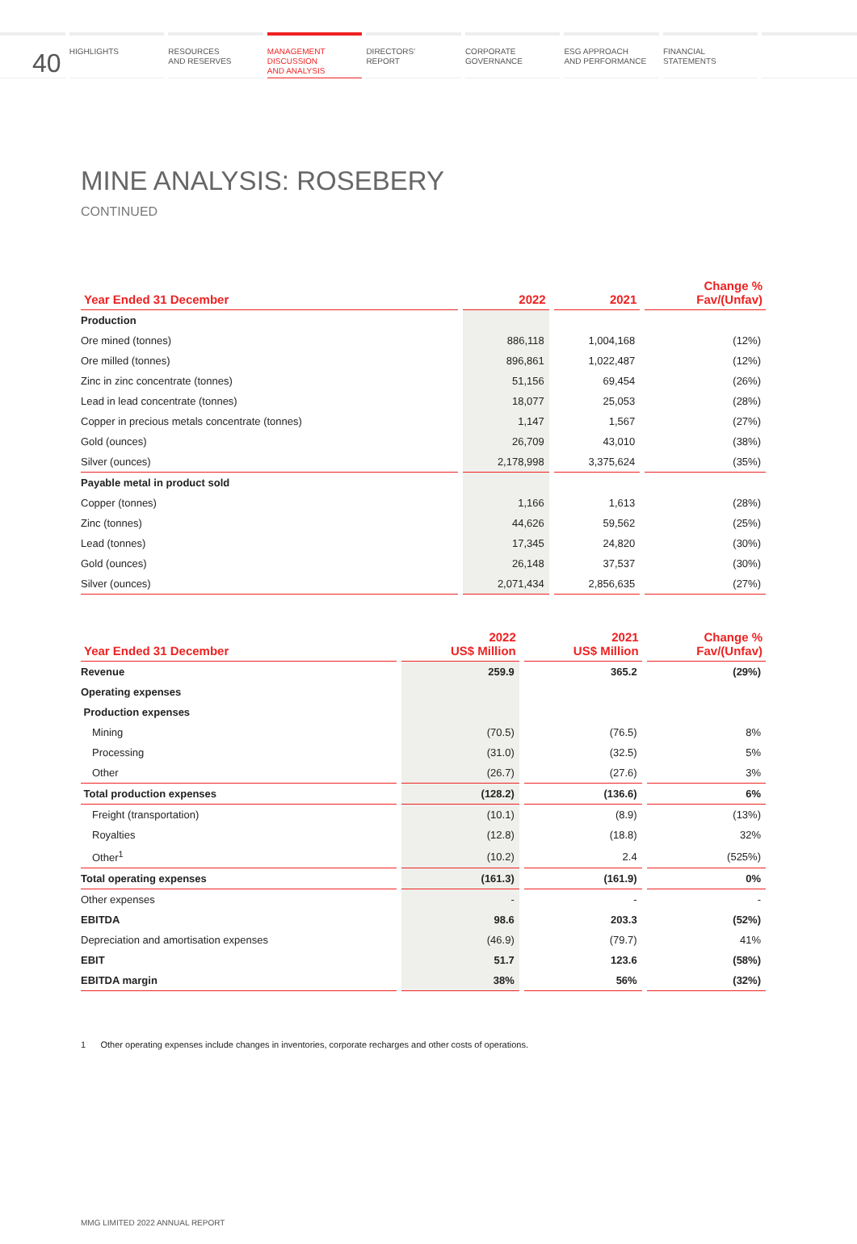40
HIGHLIGHTS RESOURCES
AND RESERVES
MANAGEMENT
DISCUSSION
AND ANALYSIS
DIRECTORS’
REPORT
CORPORATE
GOVERNANCE
ESG APPROACH
AND PERFORMANCE
FINANCIAL
STATEMENTS
MINE ANALYSIS: ROSEBERY
CONTINUED
| Year Ended 31 December | 2022 | 2021 | Change % Fav/(Unfav) |
| --- | --- | --- | --- |
| Production | | | |
| Ore mined (tonnes) | 886,118 | 1,004,168 | (12%) |
| Ore milled (tonnes) | 896,861 | 1,022,487 | (12%) |
| Zinc in zinc concentrate (tonnes) | 51,156 | 69,454 | (26%) |
| Lead in lead concentrate (tonnes) | 18,077 | 25,053 | (28%) |
| Copper in precious metals concentrate (tonnes) | 1,147 | 1,567 | (27%) |
| Gold (ounces) | 26,709 | 43,010 | (38%) |
| Silver (ounces) | 2,178,998 | 3,375,624 | (35%) |
| Payable metal in product sold | | | |
| Copper (tonnes) | 1,166 | 1,613 | (28%) |
| Zinc (tonnes) | 44,626 | 59,562 | (25%) |
| Lead (tonnes) | 17,345 | 24,820 | (30%) |
| Gold (ounces) | 26,148 | 37,537 | (30%) |
| Silver (ounces) | 2,071,434 | 2,856,635 | (27%) |
| Year Ended 31 December | 2022 US$ Million | 2021 US$ Million | Change % Fav/(Unfav) |
| --- | --- | --- | --- |
| Revenue | 259.9 | 365.2 | (29%) |
| Operating expenses | | | |
| Production expenses | | | |
| Mining | (70.5) | (76.5) | 8% |
| Processing | (31.0) | (32.5) | 5% |
| Other | (26.7) | (27.6) | 3% |
| Total production expenses | (128.2) | (136.6) | 6% |
| Freight (transportation) | (10.1) | (8.9) | (13%) |
| Royalties | (12.8) | (18.8) | 32% |
| Other<sup>1</sup> | (10.2) | 2.4 | (525%) |
| Total operating expenses | (161.3) | (161.9) | 0% |
| Other expenses | - | - | - |
| EBITDA | 98.6 | 203.3 | (52%) |
| Depreciation and amortisation expenses | (46.9) | (79.7) | 41% |
| EBIT | 51.7 | 123.6 | (58%) |
| EBITDA margin | 38% | 56% | (32%) |
1 Other operating expenses include changes in inventories, corporate recharges and other costs of operations.
MMG LIMITED 2022 ANNUAL REPORT